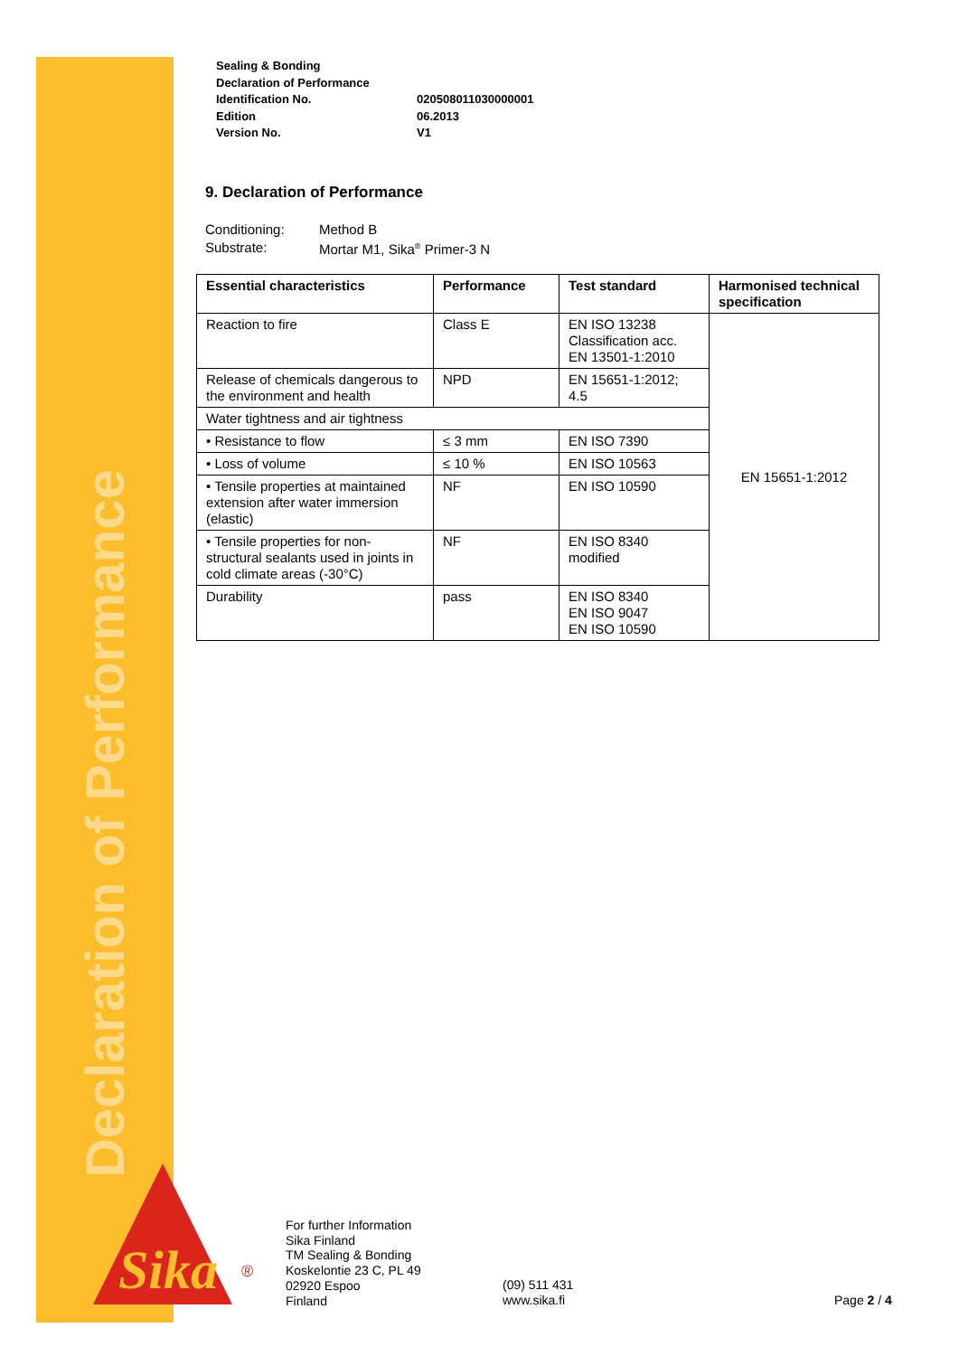Declaration of Performance
| Sealing & Bonding | |
| Declaration of Performance | |
| Identification No. | 020508011030000001 |
| Edition | 06.2013 |
| Version No. | V1 |
9. Declaration of Performance
| Conditioning: | Method B |
| Substrate: | Mortar M1, Sika<sup>®</sup> Primer-3 N |
| Essential characteristics | Performance | Test standard | Harmonised technical specification |
| --- | --- | --- | --- |
| Reaction to fire | Class E | EN ISO 13238 Classification acc. EN 13501-1:2010 | EN 15651-1:2012 |
| Release of chemicals dangerous to the environment and health | NPD | EN 15651-1:2012; 4.5 | |
| Water tightness and air tightness | | | |
| • Resistance to flow | ≤ 3 mm | EN ISO 7390 | |
| • Loss of volume | ≤ 10 % | EN ISO 10563 | |
| • Tensile properties at maintained extension after water immersion (elastic) | NF | EN ISO 10590 | |
| • Tensile properties for non-structural sealants used in joints in cold climate areas (-30°C) | NF | EN ISO 8340 modified | |
| Durability | pass | EN ISO 8340 EN ISO 9047 EN ISO 10590 | |
Sika
®
For further Information
Sika Finland
TM Sealing & Bonding
Koskelontie 23 C, PL 49
02920 Espoo
Finland
(09) 511 431
www.sika.fi
Page 2 / 4